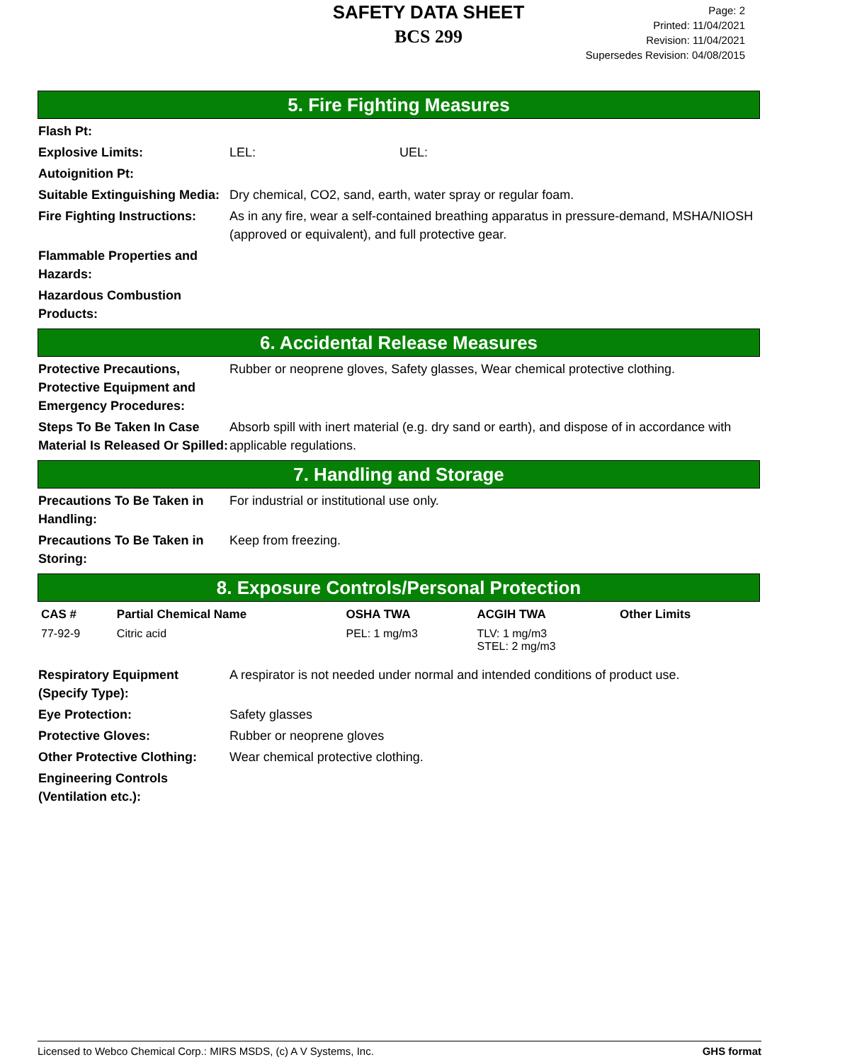SAFETY DATA SHEET
BCS 299
Page: 2
Printed: 11/04/2021
Revision: 11/04/2021
Supersedes Revision: 04/08/2015
5. Fire Fighting Measures
Flash Pt:
Explosive Limits: LEL: UEL:
Autoignition Pt:
Suitable Extinguishing Media:
Dry chemical, CO2, sand, earth, water spray or regular foam.
Fire Fighting Instructions:
As in any fire, wear a self-contained breathing apparatus in pressure-demand, MSHA/NIOSH (approved or equivalent), and full protective gear.
Flammable Properties and Hazards:
Hazardous Combustion Products:
6. Accidental Release Measures
Protective Precautions, Protective Equipment and Emergency Procedures:
Rubber or neoprene gloves, Safety glasses, Wear chemical protective clothing.
Steps To Be Taken In Case Material Is Released Or Spilled:
Absorb spill with inert material (e.g. dry sand or earth), and dispose of in accordance with applicable regulations.
7. Handling and Storage
Precautions To Be Taken in Handling:
For industrial or institutional use only.
Precautions To Be Taken in Storing:
Keep from freezing.
8. Exposure Controls/Personal Protection
| CAS # | Partial Chemical Name | OSHA TWA | ACGIH TWA | Other Limits |
| --- | --- | --- | --- | --- |
| 77-92-9 | Citric acid | PEL: 1 mg/m3 | TLV: 1 mg/m3 STEL: 2 mg/m3 | |
Respiratory Equipment (Specify Type):
A respirator is not needed under normal and intended conditions of product use.
Eye Protection: Safety glasses
Protective Gloves: Rubber or neoprene gloves
Other Protective Clothing:
Wear chemical protective clothing.
Engineering Controls (Ventilation etc.):
Licensed to Webco Chemical Corp.: MIRS MSDS, (c) A V Systems, Inc. GHS format